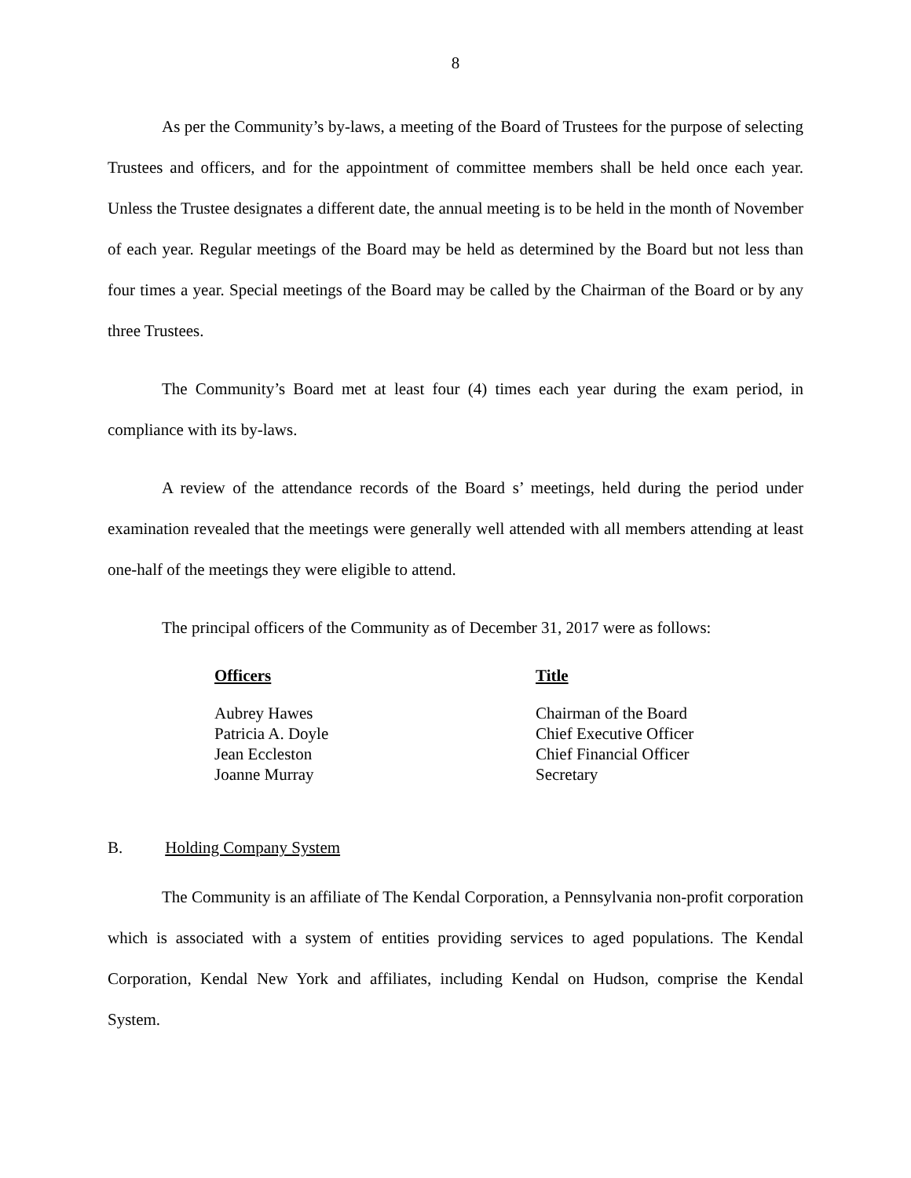8
As per the Community’s by-laws, a meeting of the Board of Trustees for the purpose of selecting Trustees and officers, and for the appointment of committee members shall be held once each year. Unless the Trustee designates a different date, the annual meeting is to be held in the month of November of each year. Regular meetings of the Board may be held as determined by the Board but not less than four times a year. Special meetings of the Board may be called by the Chairman of the Board or by any three Trustees.
The Community’s Board met at least four (4) times each year during the exam period, in compliance with its by-laws.
A review of the attendance records of the Board s’ meetings, held during the period under examination revealed that the meetings were generally well attended with all members attending at least one-half of the meetings they were eligible to attend.
The principal officers of the Community as of December 31, 2017 were as follows:
| Officers | Title |
| --- | --- |
| Aubrey Hawes | Chairman of the Board |
| Patricia A. Doyle | Chief Executive Officer |
| Jean Eccleston | Chief Financial Officer |
| Joanne Murray | Secretary |
B. Holding Company System
The Community is an affiliate of The Kendal Corporation, a Pennsylvania non-profit corporation which is associated with a system of entities providing services to aged populations. The Kendal Corporation, Kendal New York and affiliates, including Kendal on Hudson, comprise the Kendal System.